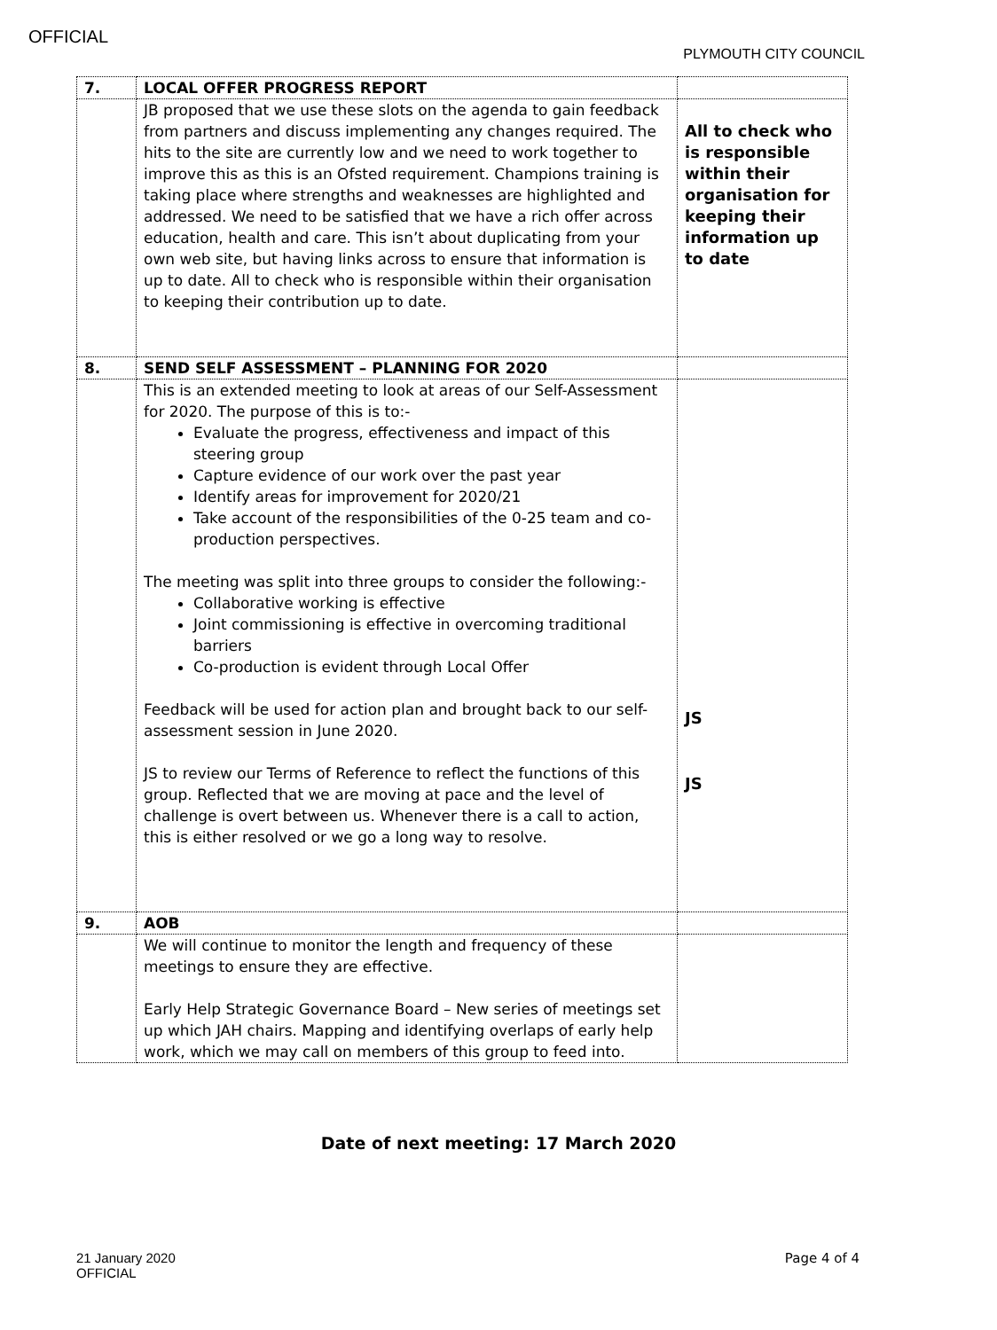OFFICIAL
PLYMOUTH CITY COUNCIL
| 7. | LOCAL OFFER PROGRESS REPORT | |
| | JB proposed that we use these slots on the agenda to gain feedback from partners and discuss implementing any changes required. The hits to the site are currently low and we need to work together to improve this as this is an Ofsted requirement. Champions training is taking place where strengths and weaknesses are highlighted and addressed. We need to be satisfied that we have a rich offer across education, health and care. This isn’t about duplicating from your own web site, but having links across to ensure that information is up to date. All to check who is responsible within their organisation to keeping their contribution up to date. | All to check who is responsible within their organisation for keeping their information up to date |
| 8. | SEND SELF ASSESSMENT – PLANNING FOR 2020 | |
| | This is an extended meeting to look at areas of our Self-Assessment for 2020. The purpose of this is to:- Evaluate the progress, effectiveness and impact of this steering group Capture evidence of our work over the past year Identify areas for improvement for 2020/21 Take account of the responsibilities of the 0-25 team and co-production perspectives. The meeting was split into three groups to consider the following:- Collaborative working is effective Joint commissioning is effective in overcoming traditional barriers Co-production is evident through Local Offer Feedback will be used for action plan and brought back to our self-assessment session in June 2020. JS to review our Terms of Reference to reflect the functions of this group. Reflected that we are moving at pace and the level of challenge is overt between us. Whenever there is a call to action, this is either resolved or we go a long way to resolve. | JS JS |
| 9. | AOB | |
| | We will continue to monitor the length and frequency of these meetings to ensure they are effective. Early Help Strategic Governance Board – New series of meetings set up which JAH chairs. Mapping and identifying overlaps of early help work, which we may call on members of this group to feed into. | |
Date of next meeting: 17 March 2020
21 January 2020
OFFICIAL
Page 4 of 4